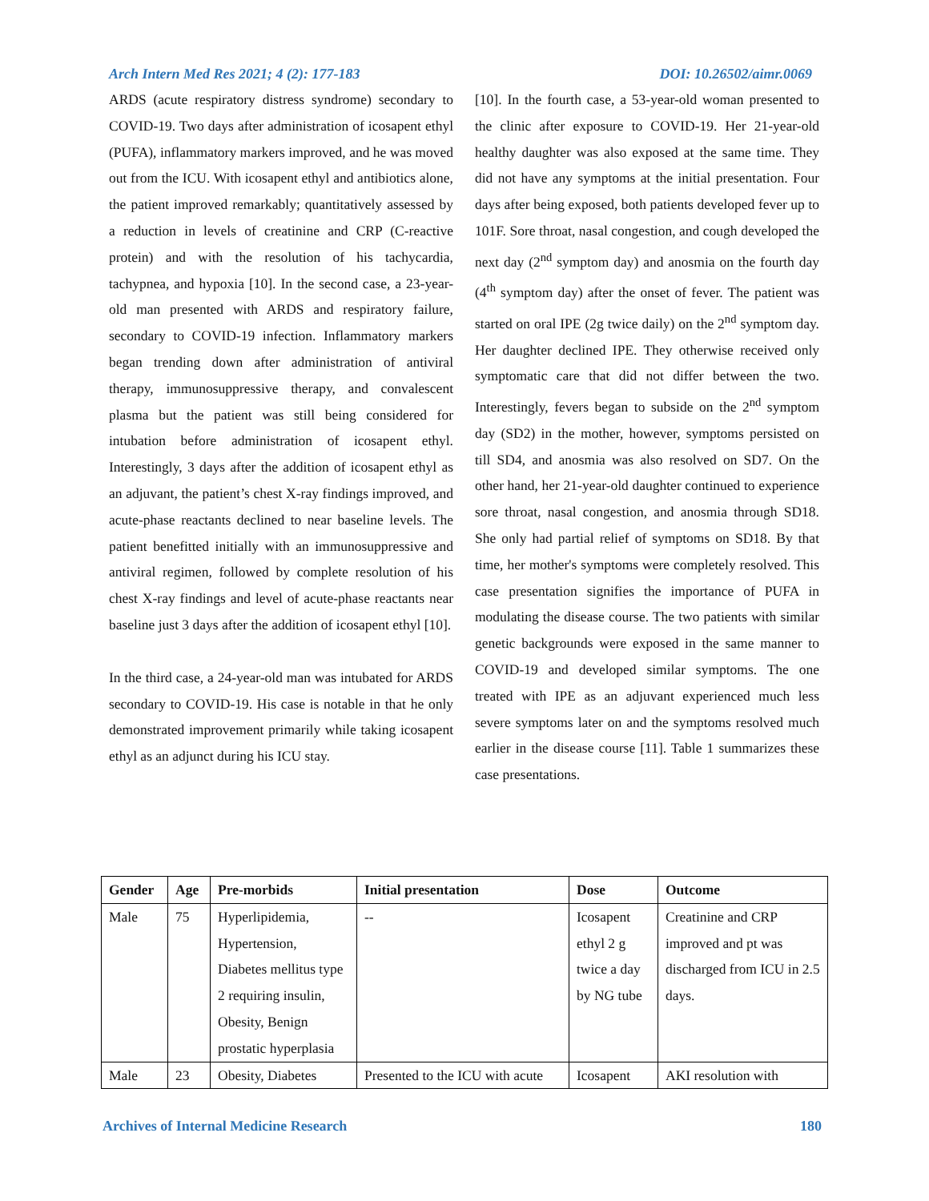Arch Intern Med Res 2021; 4 (2): 177-183 DOI: 10.26502/aimr.0069
ARDS (acute respiratory distress syndrome) secondary to COVID-19. Two days after administration of icosapent ethyl (PUFA), inflammatory markers improved, and he was moved out from the ICU. With icosapent ethyl and antibiotics alone, the patient improved remarkably; quantitatively assessed by a reduction in levels of creatinine and CRP (C-reactive protein) and with the resolution of his tachycardia, tachypnea, and hypoxia [10]. In the second case, a 23-year-old man presented with ARDS and respiratory failure, secondary to COVID-19 infection. Inflammatory markers began trending down after administration of antiviral therapy, immunosuppressive therapy, and convalescent plasma but the patient was still being considered for intubation before administration of icosapent ethyl. Interestingly, 3 days after the addition of icosapent ethyl as an adjuvant, the patient’s chest X-ray findings improved, and acute-phase reactants declined to near baseline levels. The patient benefitted initially with an immunosuppressive and antiviral regimen, followed by complete resolution of his chest X-ray findings and level of acute-phase reactants near baseline just 3 days after the addition of icosapent ethyl [10].
In the third case, a 24-year-old man was intubated for ARDS secondary to COVID-19. His case is notable in that he only demonstrated improvement primarily while taking icosapent ethyl as an adjunct during his ICU stay.
[10]. In the fourth case, a 53-year-old woman presented to the clinic after exposure to COVID-19. Her 21-year-old healthy daughter was also exposed at the same time. They did not have any symptoms at the initial presentation. Four days after being exposed, both patients developed fever up to 101F. Sore throat, nasal congestion, and cough developed the next day (2<sup>nd</sup> symptom day) and anosmia on the fourth day (4<sup>th</sup> symptom day) after the onset of fever. The patient was started on oral IPE (2g twice daily) on the 2<sup>nd</sup> symptom day. Her daughter declined IPE. They otherwise received only symptomatic care that did not differ between the two. Interestingly, fevers began to subside on the 2<sup>nd</sup> symptom day (SD2) in the mother, however, symptoms persisted on till SD4, and anosmia was also resolved on SD7. On the other hand, her 21-year-old daughter continued to experience sore throat, nasal congestion, and anosmia through SD18. She only had partial relief of symptoms on SD18. By that time, her mother's symptoms were completely resolved. This case presentation signifies the importance of PUFA in modulating the disease course. The two patients with similar genetic backgrounds were exposed in the same manner to COVID-19 and developed similar symptoms. The one treated with IPE as an adjuvant experienced much less severe symptoms later on and the symptoms resolved much earlier in the disease course [11]. Table 1 summarizes these case presentations.
| Gender | Age | Pre-morbids | Initial presentation | Dose | Outcome |
| --- | --- | --- | --- | --- | --- |
| Male | 75 | Hyperlipidemia, Hypertension, Diabetes mellitus type 2 requiring insulin, Obesity, Benign prostatic hyperplasia | -- | Icosapent ethyl 2 g twice a day by NG tube | Creatinine and CRP improved and pt was discharged from ICU in 2.5 days. |
| Male | 23 | Obesity, Diabetes | Presented to the ICU with acute | Icosapent | AKI resolution with |
Archives of Internal Medicine Research 180